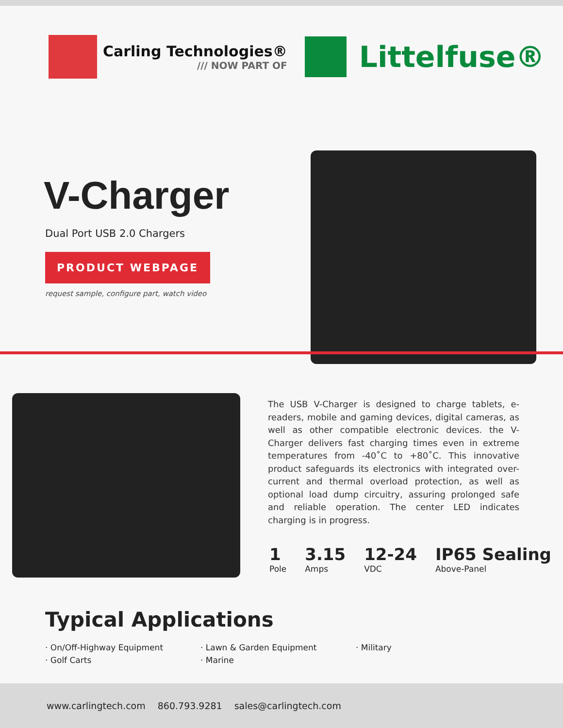Carling Technologies®
/// NOW PART OF
Littelfuse®
V-Charger
Dual Port USB 2.0 Chargers
PRODUCT WEBPAGE
request sample, configure part, watch video
The USB V-Charger is designed to charge tablets, e-readers, mobile and gaming devices, digital cameras, as well as other compatible electronic devices. the V-Charger delivers fast charging times even in extreme temperatures from -40˚C to +80˚C. This innovative product safeguards its electronics with integrated over-current and thermal overload protection, as well as optional load dump circuitry, assuring prolonged safe and reliable operation. The center LED indicates charging is in progress.
1
Pole
3.15
Amps
12-24
VDC
IP65 Sealing
Above-Panel
Typical Applications
· On/Off-Highway Equipment
· Golf Carts
· Lawn & Garden Equipment
· Marine
· Military
www.carlingtech.com 860.793.9281 sales@carlingtech.com